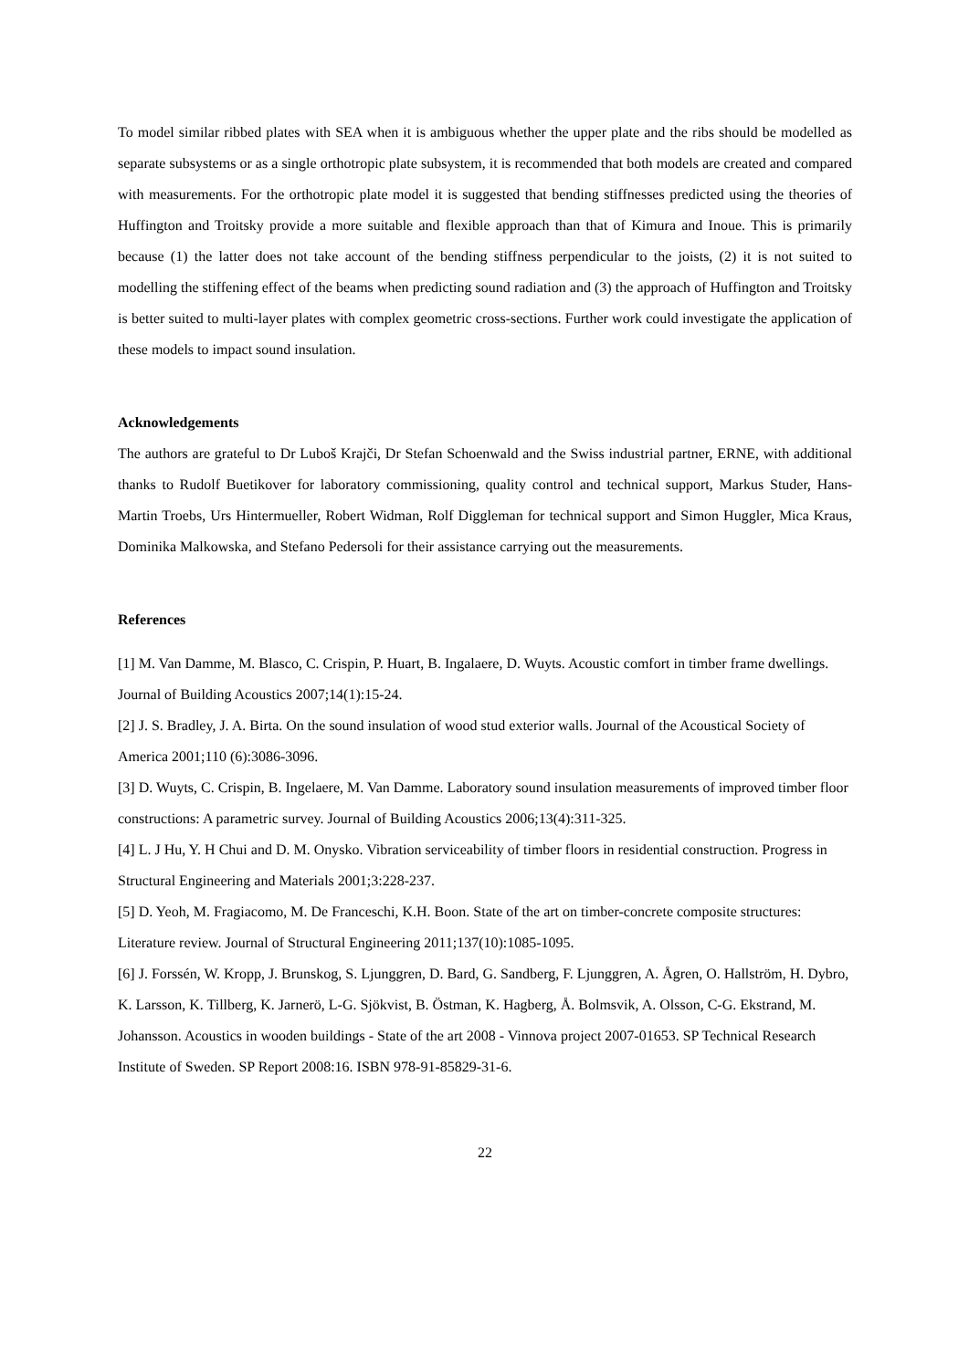To model similar ribbed plates with SEA when it is ambiguous whether the upper plate and the ribs should be modelled as separate subsystems or as a single orthotropic plate subsystem, it is recommended that both models are created and compared with measurements. For the orthotropic plate model it is suggested that bending stiffnesses predicted using the theories of Huffington and Troitsky provide a more suitable and flexible approach than that of Kimura and Inoue. This is primarily because (1) the latter does not take account of the bending stiffness perpendicular to the joists, (2) it is not suited to modelling the stiffening effect of the beams when predicting sound radiation and (3) the approach of Huffington and Troitsky is better suited to multi-layer plates with complex geometric cross-sections. Further work could investigate the application of these models to impact sound insulation.
Acknowledgements
The authors are grateful to Dr Luboš Krajči, Dr Stefan Schoenwald and the Swiss industrial partner, ERNE, with additional thanks to Rudolf Buetikover for laboratory commissioning, quality control and technical support, Markus Studer, Hans-Martin Troebs, Urs Hintermueller, Robert Widman, Rolf Diggleman for technical support and Simon Huggler, Mica Kraus, Dominika Malkowska, and Stefano Pedersoli for their assistance carrying out the measurements.
References
[1] M. Van Damme, M. Blasco, C. Crispin, P. Huart, B. Ingalaere, D. Wuyts. Acoustic comfort in timber frame dwellings. Journal of Building Acoustics 2007;14(1):15-24.
[2] J. S. Bradley, J. A. Birta. On the sound insulation of wood stud exterior walls. Journal of the Acoustical Society of America 2001;110 (6):3086-3096.
[3] D. Wuyts, C. Crispin, B. Ingelaere, M. Van Damme. Laboratory sound insulation measurements of improved timber floor constructions: A parametric survey. Journal of Building Acoustics 2006;13(4):311-325.
[4] L. J Hu, Y. H Chui and D. M. Onysko. Vibration serviceability of timber floors in residential construction. Progress in Structural Engineering and Materials 2001;3:228-237.
[5] D. Yeoh, M. Fragiacomo, M. De Franceschi, K.H. Boon. State of the art on timber-concrete composite structures: Literature review. Journal of Structural Engineering 2011;137(10):1085-1095.
[6] J. Forssén, W. Kropp, J. Brunskog, S. Ljunggren, D. Bard, G. Sandberg, F. Ljunggren, A. Ågren, O. Hallström, H. Dybro, K. Larsson, K. Tillberg, K. Jarnerö, L-G. Sjökvist, B. Östman, K. Hagberg, Å. Bolmsvik, A. Olsson, C-G. Ekstrand, M. Johansson. Acoustics in wooden buildings - State of the art 2008 - Vinnova project 2007-01653. SP Technical Research Institute of Sweden. SP Report 2008:16. ISBN 978-91-85829-31-6.
22